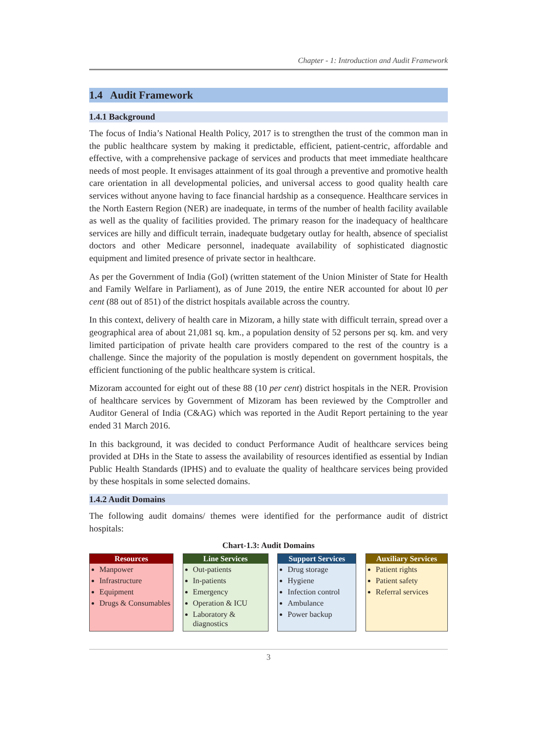Chapter - 1: Introduction and Audit Framework
1.4 Audit Framework
1.4.1 Background
The focus of India’s National Health Policy, 2017 is to strengthen the trust of the common man in the public healthcare system by making it predictable, efficient, patient-centric, affordable and effective, with a comprehensive package of services and products that meet immediate healthcare needs of most people. It envisages attainment of its goal through a preventive and promotive health care orientation in all developmental policies, and universal access to good quality health care services without anyone having to face financial hardship as a consequence. Healthcare services in the North Eastern Region (NER) are inadequate, in terms of the number of health facility available as well as the quality of facilities provided. The primary reason for the inadequacy of healthcare services are hilly and difficult terrain, inadequate budgetary outlay for health, absence of specialist doctors and other Medicare personnel, inadequate availability of sophisticated diagnostic equipment and limited presence of private sector in healthcare.
As per the Government of India (GoI) (written statement of the Union Minister of State for Health and Family Welfare in Parliament), as of June 2019, the entire NER accounted for about l0 per cent (88 out of 851) of the district hospitals available across the country.
In this context, delivery of health care in Mizoram, a hilly state with difficult terrain, spread over a geographical area of about 21,081 sq. km., a population density of 52 persons per sq. km. and very limited participation of private health care providers compared to the rest of the country is a challenge. Since the majority of the population is mostly dependent on government hospitals, the efficient functioning of the public healthcare system is critical.
Mizoram accounted for eight out of these 88 (10 per cent) district hospitals in the NER. Provision of healthcare services by Government of Mizoram has been reviewed by the Comptroller and Auditor General of India (C&AG) which was reported in the Audit Report pertaining to the year ended 31 March 2016.
In this background, it was decided to conduct Performance Audit of healthcare services being provided at DHs in the State to assess the availability of resources identified as essential by Indian Public Health Standards (IPHS) and to evaluate the quality of healthcare services being provided by these hospitals in some selected domains.
1.4.2 Audit Domains
The following audit domains/ themes were identified for the performance audit of district hospitals:
Chart-1.3: Audit Domains
Resources
Manpower
Infrastructure
Equipment
Drugs & Consumables
Line Services
Out-patients
In-patients
Emergency
Operation & ICU
Laboratory & diagnostics
Support Services
Drug storage
Hygiene
Infection control
Ambulance
Power backup
Auxiliary Services
Patient rights
Patient safety
Referral services
3